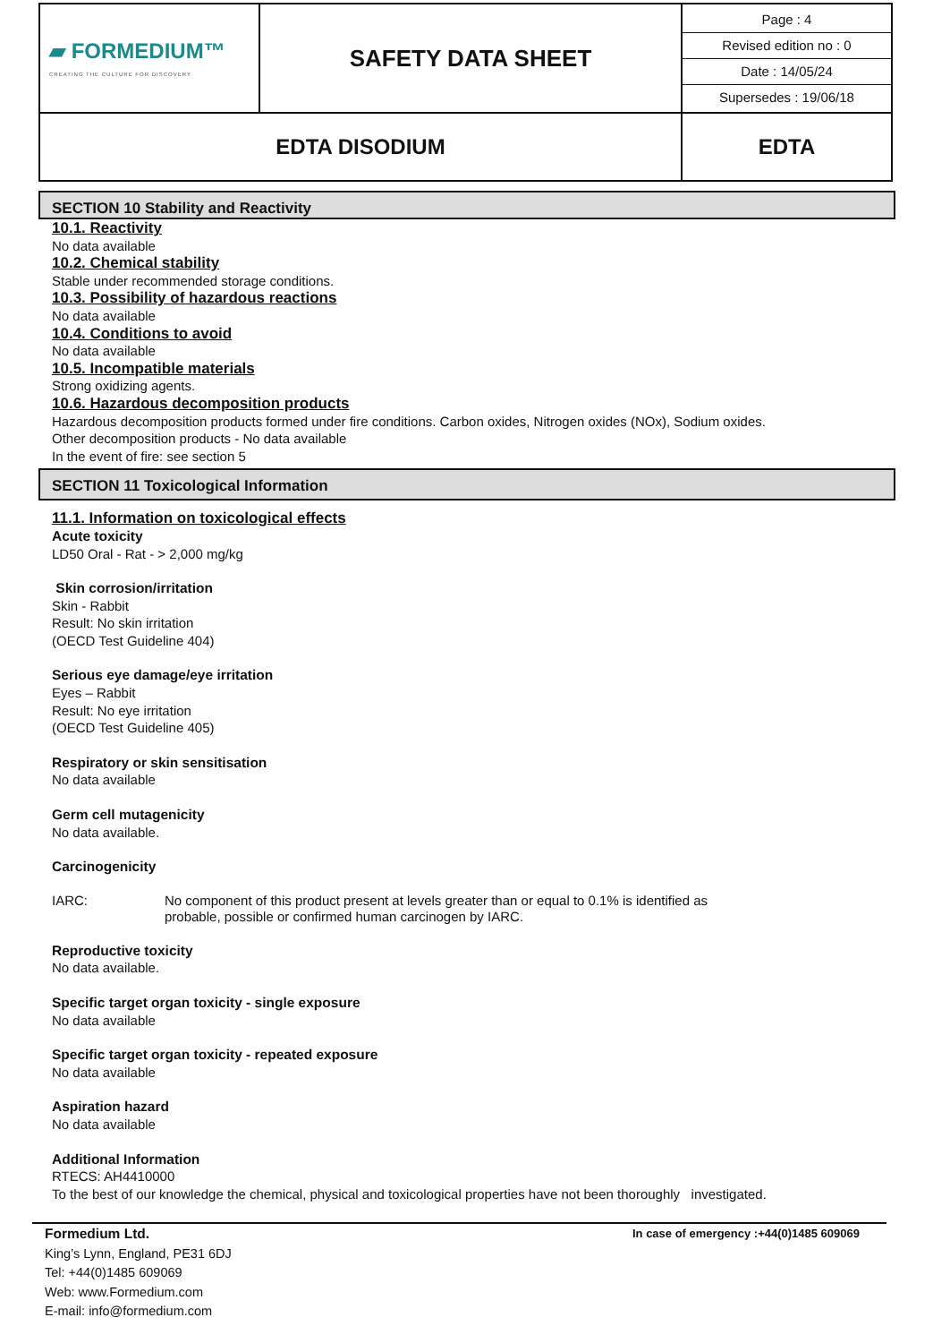| ▰ FORMEDIUM™ CREATING THE CULTURE FOR DISCOVERY | SAFETY DATA SHEET | Page : 4 Revised edition no : 0 Date : 14/05/24 Supersedes : 19/06/18 |
| EDTA DISODIUM | | EDTA |
SECTION 10 Stability and Reactivity
10.1. Reactivity
No data available
10.2. Chemical stability
Stable under recommended storage conditions.
10.3. Possibility of hazardous reactions
No data available
10.4. Conditions to avoid
No data available
10.5. Incompatible materials
Strong oxidizing agents.
10.6. Hazardous decomposition products
Hazardous decomposition products formed under fire conditions. Carbon oxides, Nitrogen oxides (NOx), Sodium oxides.
Other decomposition products - No data available
In the event of fire: see section 5
SECTION 11 Toxicological Information
11.1. Information on toxicological effects
Acute toxicity
LD50 Oral - Rat - > 2,000 mg/kg
Skin corrosion/irritation
Skin - Rabbit
Result: No skin irritation
(OECD Test Guideline 404)
Serious eye damage/eye irritation
Eyes – Rabbit
Result: No eye irritation
(OECD Test Guideline 405)
Respiratory or skin sensitisation
No data available
Germ cell mutagenicity
No data available.
Carcinogenicity
IARC: No component of this product present at levels greater than or equal to 0.1% is identified as
probable, possible or confirmed human carcinogen by IARC.
Reproductive toxicity
No data available.
Specific target organ toxicity - single exposure
No data available
Specific target organ toxicity - repeated exposure
No data available
Aspiration hazard
No data available
Additional Information
RTECS: AH4410000
To the best of our knowledge the chemical, physical and toxicological properties have not been thoroughly investigated.
Formedium Ltd.
King’s Lynn, England, PE31 6DJ
Tel: +44(0)1485 609069
Web: www.Formedium.com
E-mail: info@formedium.com
In case of emergency :+44(0)1485 609069